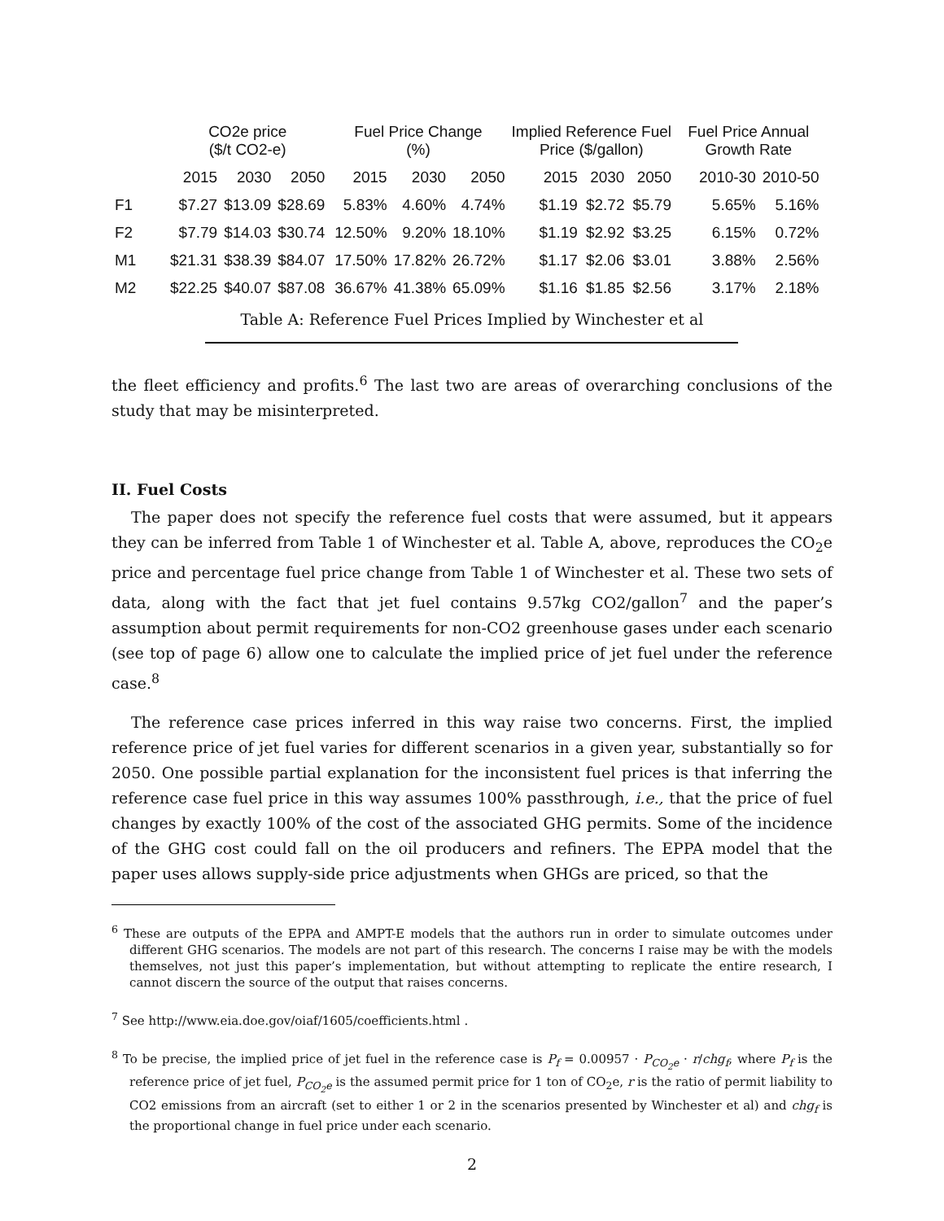| | CO2e price ($/t CO2-e) | | | Fuel Price Change (%) | | | Implied Reference Fuel Price ($/gallon) | | | Fuel Price Annual Growth Rate | |
| --- | --- | --- | --- | --- | --- | --- | --- | --- | --- | --- | --- |
| | 2015 | 2030 | 2050 | 2015 | 2030 | 2050 | 2015 | 2030 | 2050 | 2010-30 | 2010-50 |
| F1 | $7.27 | $13.09 | $28.69 | 5.83% | 4.60% | 4.74% | $1.19 | $2.72 | $5.79 | 5.65% | 5.16% |
| F2 | $7.79 | $14.03 | $30.74 | 12.50% | 9.20% | 18.10% | $1.19 | $2.92 | $3.25 | 6.15% | 0.72% |
| M1 | $21.31 | $38.39 | $84.07 | 17.50% | 17.82% | 26.72% | $1.17 | $2.06 | $3.01 | 3.88% | 2.56% |
| M2 | $22.25 | $40.07 | $87.08 | 36.67% | 41.38% | 65.09% | $1.16 | $1.85 | $2.56 | 3.17% | 2.18% |
Table A: Reference Fuel Prices Implied by Winchester et al
the fleet efficiency and profits.<sup>6</sup> The last two are areas of overarching conclusions of the study that may be misinterpreted.
II. Fuel Costs
The paper does not specify the reference fuel costs that were assumed, but it appears they can be inferred from Table 1 of Winchester et al. Table A, above, reproduces the CO<sub>2</sub>e price and percentage fuel price change from Table 1 of Winchester et al. These two sets of data, along with the fact that jet fuel contains 9.57kg CO2/gallon<sup>7</sup> and the paper’s assumption about permit requirements for non-CO2 greenhouse gases under each scenario (see top of page 6) allow one to calculate the implied price of jet fuel under the reference case.<sup>8</sup>
The reference case prices inferred in this way raise two concerns. First, the implied reference price of jet fuel varies for different scenarios in a given year, substantially so for 2050. One possible partial explanation for the inconsistent fuel prices is that inferring the reference case fuel price in this way assumes 100% passthrough, i.e., that the price of fuel changes by exactly 100% of the cost of the associated GHG permits. Some of the incidence of the GHG cost could fall on the oil producers and refiners. The EPPA model that the paper uses allows supply-side price adjustments when GHGs are priced, so that the
<sup>6</sup> These are outputs of the EPPA and AMPT-E models that the authors run in order to simulate outcomes under different GHG scenarios. The models are not part of this research. The concerns I raise may be with the models themselves, not just this paper’s implementation, but without attempting to replicate the entire research, I cannot discern the source of the output that raises concerns.
<sup>7</sup> See http://www.eia.doe.gov/oiaf/1605/coefficients.html .
<sup>8</sup> To be precise, the implied price of jet fuel in the reference case is P<sub>f</sub> = 0.00957 · P<sub>CO<sub>2</sub>e</sub> · r/chg<sub>f</sub>, where P<sub>f</sub> is the reference price of jet fuel, P<sub>CO<sub>2</sub>e</sub> is the assumed permit price for 1 ton of CO<sub>2</sub>e, r is the ratio of permit liability to CO2 emissions from an aircraft (set to either 1 or 2 in the scenarios presented by Winchester et al) and chg<sub>f</sub> is the proportional change in fuel price under each scenario.
2